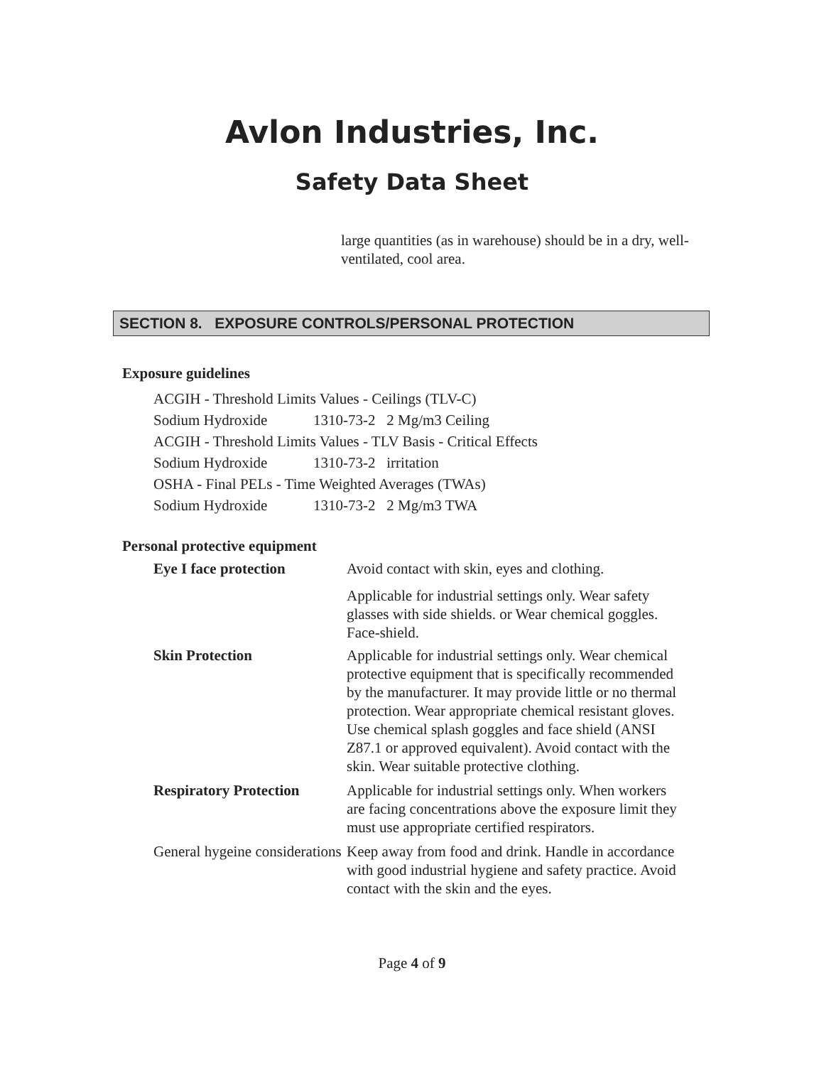Avlon Industries, Inc.
Safety Data Sheet
large quantities (as in warehouse) should be in a dry, well-ventilated, cool area.
SECTION 8. EXPOSURE CONTROLS/PERSONAL PROTECTION
Exposure guidelines
ACGIH - Threshold Limits Values - Ceilings (TLV-C)
Sodium Hydroxide 1310-73-2 2 Mg/m3 Ceiling
ACGIH - Threshold Limits Values - TLV Basis - Critical Effects
Sodium Hydroxide 1310-73-2 irritation
OSHA - Final PELs - Time Weighted Averages (TWAs)
Sodium Hydroxide 1310-73-2 2 Mg/m3 TWA
Personal protective equipment
Eye I face protection Avoid contact with skin, eyes and clothing.
Applicable for industrial settings only. Wear safety glasses with side shields. or Wear chemical goggles. Face-shield.
Skin Protection Applicable for industrial settings only. Wear chemical protective equipment that is specifically recommended by the manufacturer. It may provide little or no thermal protection. Wear appropriate chemical resistant gloves. Use chemical splash goggles and face shield (ANSI Z87.1 or approved equivalent). Avoid contact with the skin. Wear suitable protective clothing.
Respiratory Protection
Applicable for industrial settings only. When workers are facing concentrations above the exposure limit they must use appropriate certified respirators.
General hygeine considerations
Keep away from food and drink. Handle in accordance with good industrial hygiene and safety practice. Avoid contact with the skin and the eyes.
Page 4 of 9